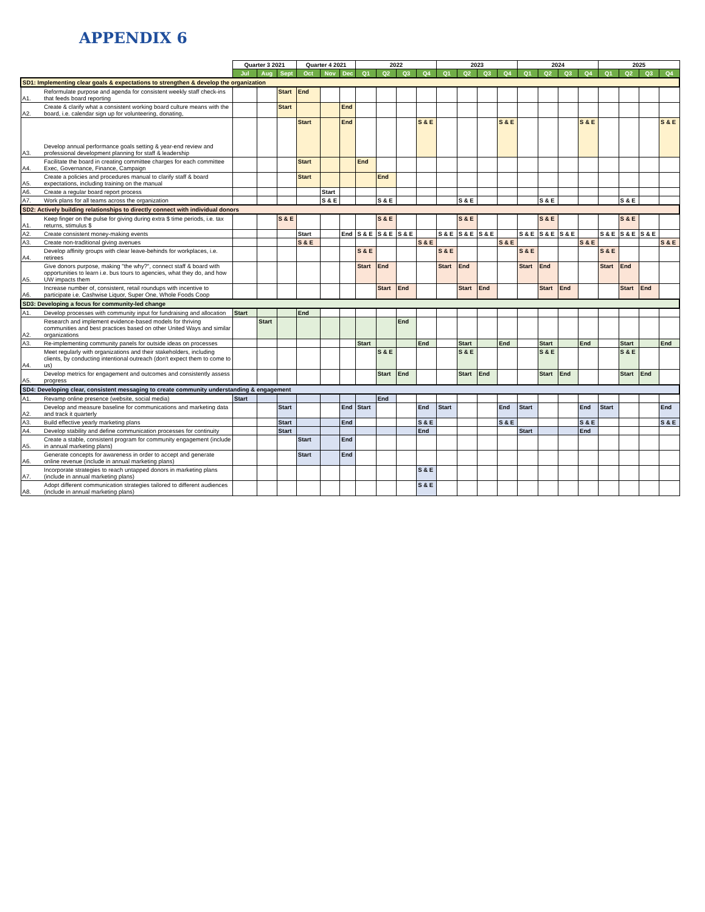APPENDIX 6
| | | Quarter 3 2021 | | | Quarter 4 2021 | | | 2022 | | | | 2023 | | | | 2024 | | | | 2025 | | | |
| --- | --- | --- | --- | --- | --- | --- | --- | --- | --- | --- | --- | --- | --- | --- | --- | --- | --- | --- | --- | --- | --- | --- | --- |
| | | Jul | Aug | Sept | Oct | Nov | Dec | Q1 | Q2 | Q3 | Q4 | Q1 | Q2 | Q3 | Q4 | Q1 | Q2 | Q3 | Q4 | Q1 | Q2 | Q3 | Q4 |
| SD1: Implementing clear goals & expectations to strengthen & develop the organization | | | | | | | | | | | | | | | | | | | | | | | |
| A1. | Reformulate purpose and agenda for consistent weekly staff check-ins that feeds board reporting | | | Start | End | | | | | | | | | | | | | | | | | | |
| A2. | Create & clarify what a consistent working board culture means with the board, i.e. calendar sign up for volunteering, donating, | | | Start | | | End | | | | | | | | | | | | | | | | |
| A3. | Develop annual performance goals setting & year-end review and professional development planning for staff & leadership | | | | Start | | End | | | | S & E | | | | S & E | | | | S & E | | | | S & E |
| A4. | Facilitate the board in creating committee charges for each committee Exec, Governance, Finance, Campaign | | | | Start | | | End | | | | | | | | | | | | | | | |
| A5. | Create a policies and procedures manual to clarify staff & board expectations, including training on the manual | | | | Start | | | | End | | | | | | | | | | | | | | |
| A6. | Create a regular board report process | | | | | Start | | | | | | | | | | | | | | | | | |
| A7. | Work plans for all teams across the organization | | | | | S & E | | | S & E | | | | S & E | | | | S & E | | | | S & E | | |
| SD2: Actively building relationships to directly connect with individual donors | | | | | | | | | | | | | | | | | | | | | | | |
| A1. | Keep finger on the pulse for giving during extra $ time periods, i.e. tax returns, stimulus $ | | | S & E | | | | | S & E | | | | S & E | | | | S & E | | | | S & E | | |
| A2. | Create consistent money-making events | | | | Start | | End | S & E | S & E | S & E | | S & E | S & E | S & E | | S & E | S & E | S & E | | S & E | S & E | S & E | |
| A3. | Create non-traditional giving avenues | | | | S & E | | | | | | S & E | | | | S & E | | | | S & E | | | | S & E |
| A4. | Develop affinity groups with clear leave-behinds for workplaces, i.e. retirees | | | | | | | S & E | | | | S & E | | | | S & E | | | | S & E | | | |
| A5. | Give donors purpose, making "the why?", connect staff & board with opportunities to learn i.e. bus tours to agencies, what they do, and how UW impacts them | | | | | | | Start | End | | | Start | End | | | Start | End | | | Start | End | | |
| A6. | Increase number of, consistent, retail roundups with incentive to participate i.e. Cashwise Liquor, Super One, Whole Foods Coop | | | | | | | | Start | End | | | Start | End | | | Start | End | | | Start | End | |
| SD3: Developing a focus for community-led change | | | | | | | | | | | | | | | | | | | | | | | |
| A1. | Develop processes with community input for fundraising and allocation | Start | | | End | | | | | | | | | | | | | | | | | | |
| A2. | Research and implement evidence-based models for thriving communities and best practices based on other United Ways and similar organizations | | Start | | | | | | | End | | | | | | | | | | | | | |
| A3. | Re-implementing community panels for outside ideas on processes | | | | | | | Start | | | End | | Start | | End | | Start | | End | | Start | | End |
| A4. | Meet regularly with organizations and their stakeholders, including clients, by conducting intentional outreach (don't expect them to come to us) | | | | | | | | S & E | | | | S & E | | | | S & E | | | | S & E | | |
| A5. | Develop metrics for engagement and outcomes and consistently assess progress | | | | | | | | Start | End | | | Start | End | | | Start | End | | | Start | End | |
| SD4: Developing clear, consistent messaging to create community understanding & engagement | | | | | | | | | | | | | | | | | | | | | | | |
| A1. | Revamp online presence (website, social media) | Start | | | | | | | End | | | | | | | | | | | | | | |
| A2. | Develop and measure baseline for communications and marketing data and track it quarterly | | | Start | | | End | Start | | | End | Start | | | End | Start | | | End | Start | | | End |
| A3. | Build effective yearly marketing plans | | | Start | | | End | | | | S & E | | | | S & E | | | | S & E | | | | S & E |
| A4. | Develop stability and define communication processes for continuity | | | Start | | | | | | | End | | | | | Start | | | End | | | | |
| A5. | Create a stable, consistent program for community engagement (include in annual marketing plans) | | | | Start | | End | | | | | | | | | | | | | | | | |
| A6. | Generate concepts for awareness in order to accept and generate online revenue (include in annual marketing plans) | | | | Start | | End | | | | | | | | | | | | | | | | |
| A7. | Incorporate strategies to reach untapped donors in marketing plans (include in annual marketing plans) | | | | | | | | | | S & E | | | | | | | | | | | | |
| A8. | Adopt different communication strategies tailored to different audiences (include in annual marketing plans) | | | | | | | | | | S & E | | | | | | | | | | | | |